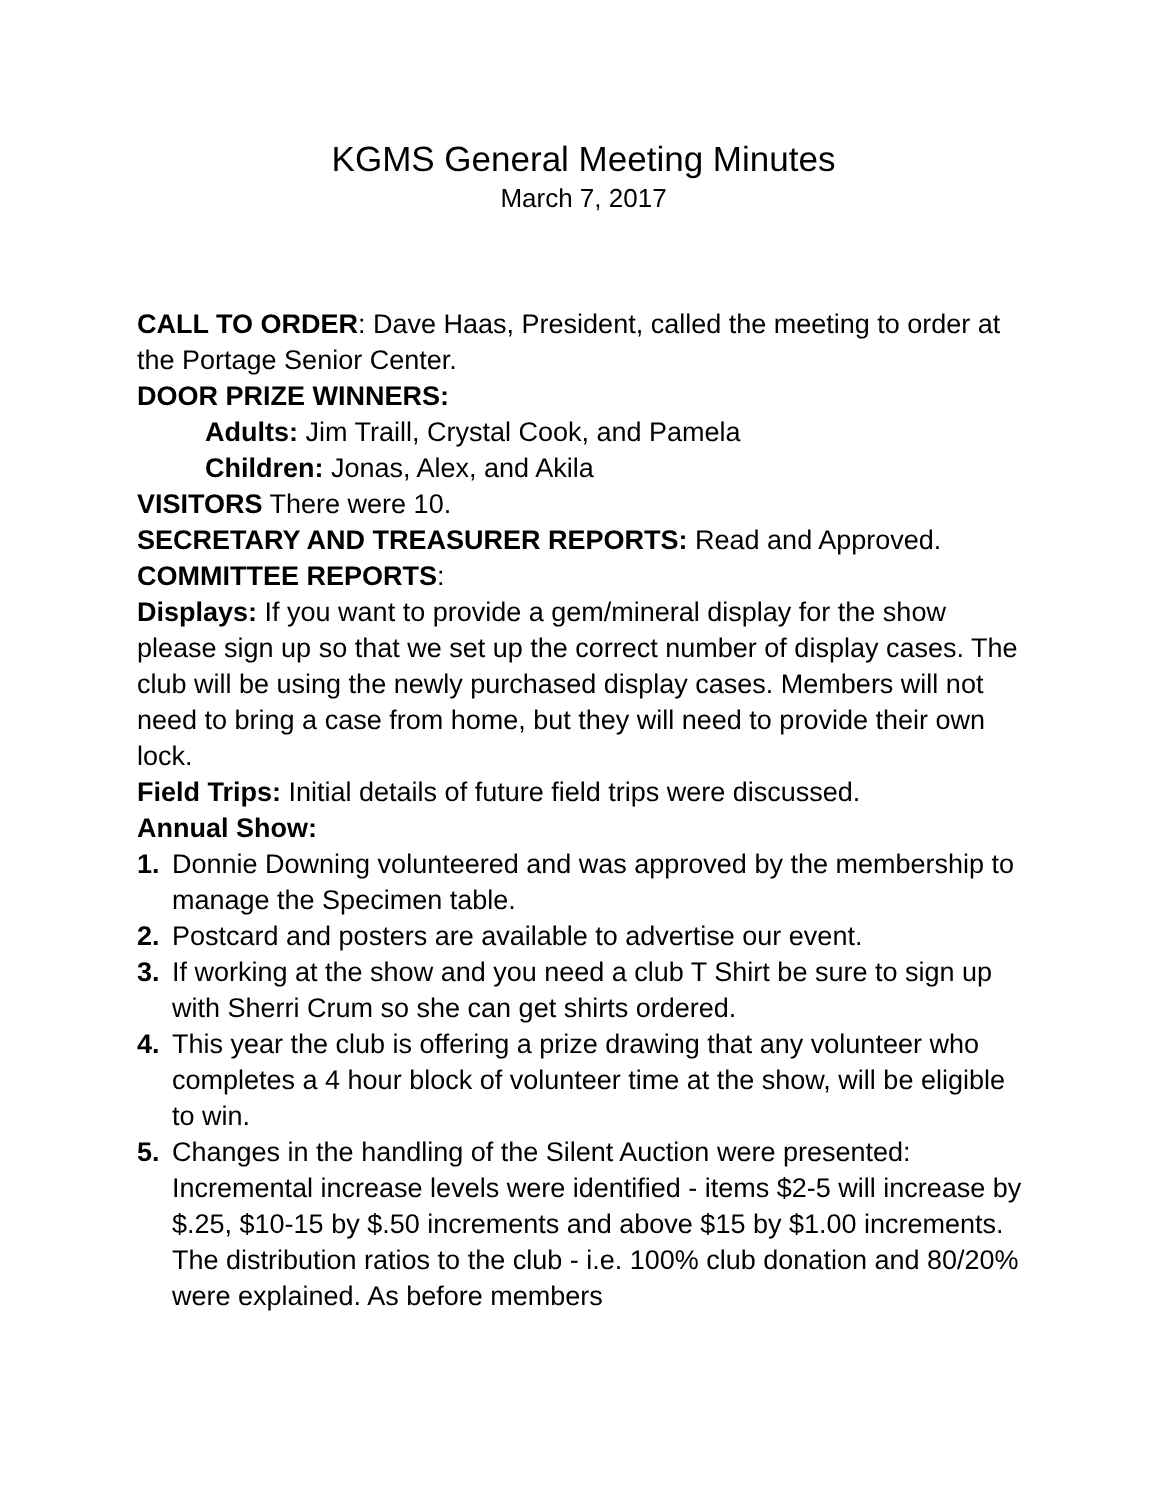KGMS General Meeting Minutes
March 7, 2017
CALL TO ORDER: Dave Haas, President, called the meeting to order at the Portage Senior Center.
DOOR PRIZE WINNERS:
Adults: Jim Traill, Crystal Cook, and Pamela
Children: Jonas, Alex, and Akila
VISITORS There were 10.
SECRETARY AND TREASURER REPORTS: Read and Approved.
COMMITTEE REPORTS:
Displays: If you want to provide a gem/mineral display for the show please sign up so that we set up the correct number of display cases. The club will be using the newly purchased display cases. Members will not need to bring a case from home, but they will need to provide their own lock.
Field Trips: Initial details of future field trips were discussed.
Annual Show:
1. Donnie Downing volunteered and was approved by the membership to manage the Specimen table.
2. Postcard and posters are available to advertise our event.
3. If working at the show and you need a club T Shirt be sure to sign up with Sherri Crum so she can get shirts ordered.
4. This year the club is offering a prize drawing that any volunteer who completes a 4 hour block of volunteer time at the show, will be eligible to win.
5. Changes in the handling of the Silent Auction were presented: Incremental increase levels were identified - items $2-5 will increase by $.25, $10-15 by $.50 increments and above $15 by $1.00 increments. The distribution ratios to the club - i.e. 100% club donation and 80/20% were explained. As before members